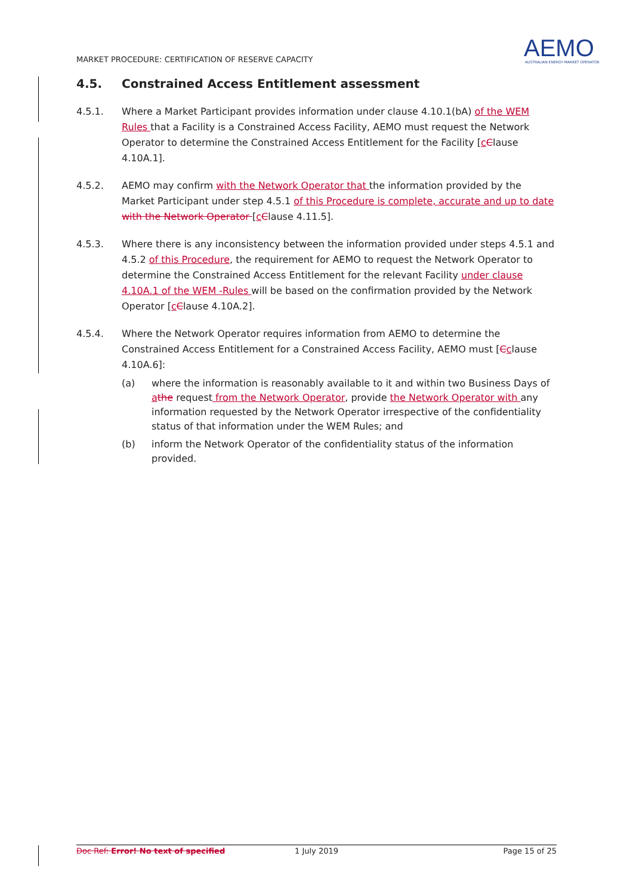MARKET PROCEDURE: CERTIFICATION OF RESERVE CAPACITY
AEMO
AUSTRALIAN ENERGY MARKET OPERATOR
4.5. Constrained Access Entitlement assessment
4.5.1. Where a Market Participant provides information under clause 4.10.1(bA) of the WEM Rules that a Facility is a Constrained Access Facility, AEMO must request the Network Operator to determine the Constrained Access Entitlement for the Facility [cClause 4.10A.1].
4.5.2. AEMO may confirm with the Network Operator that the information provided by the Market Participant under step 4.5.1 of this Procedure is complete, accurate and up to date with the Network Operator [cClause 4.11.5].
4.5.3. Where there is any inconsistency between the information provided under steps 4.5.1 and 4.5.2 of this Procedure, the requirement for AEMO to request the Network Operator to determine the Constrained Access Entitlement for the relevant Facility under clause 4.10A.1 of the WEM -Rules will be based on the confirmation provided by the Network Operator [cClause 4.10A.2].
4.5.4. Where the Network Operator requires information from AEMO to determine the Constrained Access Entitlement for a Constrained Access Facility, AEMO must [Cclause 4.10A.6]:
(a) where the information is reasonably available to it and within two Business Days of athe request from the Network Operator, provide the Network Operator with any information requested by the Network Operator irrespective of the confidentiality status of that information under the WEM Rules; and
(b) inform the Network Operator of the confidentiality status of the information provided.
Doc Ref: Error! No text of specified 1 July 2019 Page 15 of 25